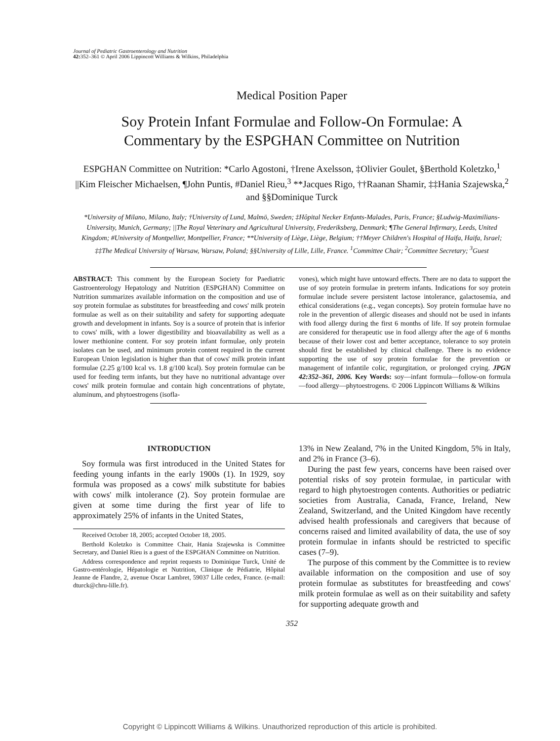Journal of Pediatric Gastroenterology and Nutrition
42: 352–361 © April 2006 Lippincott Williams & Wilkins, Philadelphia
Medical Position Paper
Soy Protein Infant Formulae and Follow-On Formulae: A
Commentary by the ESPGHAN Committee on Nutrition
ESPGHAN Committee on Nutrition: *Carlo Agostoni, †Irene Axelsson, ‡Olivier Goulet, §Berthold Koletzko,<sup>1</sup> ||Kim Fleischer Michaelsen, ¶John Puntis, #Daniel Rieu,<sup>3</sup> **Jacques Rigo, ††Raanan Shamir, ‡‡Hania Szajewska,<sup>2</sup> and §§Dominique Turck
*University of Milano, Milano, Italy; †University of Lund, Malmö, Sweden; ‡Hôpital Necker Enfants-Malades, Paris, France; §Ludwig-Maximilians-University, Munich, Germany; ||The Royal Veterinary and Agricultural University, Frederiksberg, Denmark; ¶The General Infirmary, Leeds, United Kingdom; #University of Montpellier, Montpellier, France; **University of Liège, Liège, Belgium; ††Meyer Children's Hospital of Haifa, Haifa, Israel; ‡‡The Medical University of Warsaw, Warsaw, Poland; §§University of Lille, Lille, France. <sup>1</sup>Committee Chair; <sup>2</sup>Committee Secretary; <sup>3</sup>Guest
ABSTRACT: This comment by the European Society for Paediatric Gastroenterology Hepatology and Nutrition (ESPGHAN) Committee on Nutrition summarizes available information on the composition and use of soy protein formulae as substitutes for breastfeeding and cows' milk protein formulae as well as on their suitability and safety for supporting adequate growth and development in infants. Soy is a source of protein that is inferior to cows' milk, with a lower digestibility and bioavailability as well as a lower methionine content. For soy protein infant formulae, only protein isolates can be used, and minimum protein content required in the current European Union legislation is higher than that of cows' milk protein infant formulae (2.25 g/100 kcal vs. 1.8 g/100 kcal). Soy protein formulae can be used for feeding term infants, but they have no nutritional advantage over cows' milk protein formulae and contain high concentrations of phytate, aluminum, and phytoestrogens (isofla-
vones), which might have untoward effects. There are no data to support the use of soy protein formulae in preterm infants. Indications for soy protein formulae include severe persistent lactose intolerance, galactosemia, and ethical considerations (e.g., vegan concepts). Soy protein formulae have no role in the prevention of allergic diseases and should not be used in infants with food allergy during the first 6 months of life. If soy protein formulae are considered for therapeutic use in food allergy after the age of 6 months because of their lower cost and better acceptance, tolerance to soy protein should first be established by clinical challenge. There is no evidence supporting the use of soy protein formulae for the prevention or management of infantile colic, regurgitation, or prolonged crying. JPGN 42:352–361, 2006. Key Words: soy—infant formula—follow-on formula—food allergy—phytoestrogens. © 2006 Lippincott Williams & Wilkins
INTRODUCTION
Soy formula was first introduced in the United States for feeding young infants in the early 1900s (1). In 1929, soy formula was proposed as a cows' milk substitute for babies with cows' milk intolerance (2). Soy protein formulae are given at some time during the first year of life to approximately 25% of infants in the United States,
Received October 18, 2005; accepted October 18, 2005.
Berthold Koletzko is Committee Chair, Hania Szajewska is Committee Secretary, and Daniel Rieu is a guest of the ESPGHAN Committee on Nutrition.
Address correspondence and reprint requests to Dominique Turck, Unité de Gastro-entérologie, Hépatologie et Nutrition, Clinique de Pédiatrie, Hôpital Jeanne de Flandre, 2, avenue Oscar Lambret, 59037 Lille cedex, France. (e-mail: dturck@chru-lille.fr).
13% in New Zealand, 7% in the United Kingdom, 5% in Italy, and 2% in France (3–6).
During the past few years, concerns have been raised over potential risks of soy protein formulae, in particular with regard to high phytoestrogen contents. Authorities or pediatric societies from Australia, Canada, France, Ireland, New Zealand, Switzerland, and the United Kingdom have recently advised health professionals and caregivers that because of concerns raised and limited availability of data, the use of soy protein formulae in infants should be restricted to specific cases (7–9).
The purpose of this comment by the Committee is to review available information on the composition and use of soy protein formulae as substitutes for breastfeeding and cows' milk protein formulae as well as on their suitability and safety for supporting adequate growth and
352
Copyright © Lippincott Williams & Wilkins. Unauthorized reproduction of this article is prohibited.